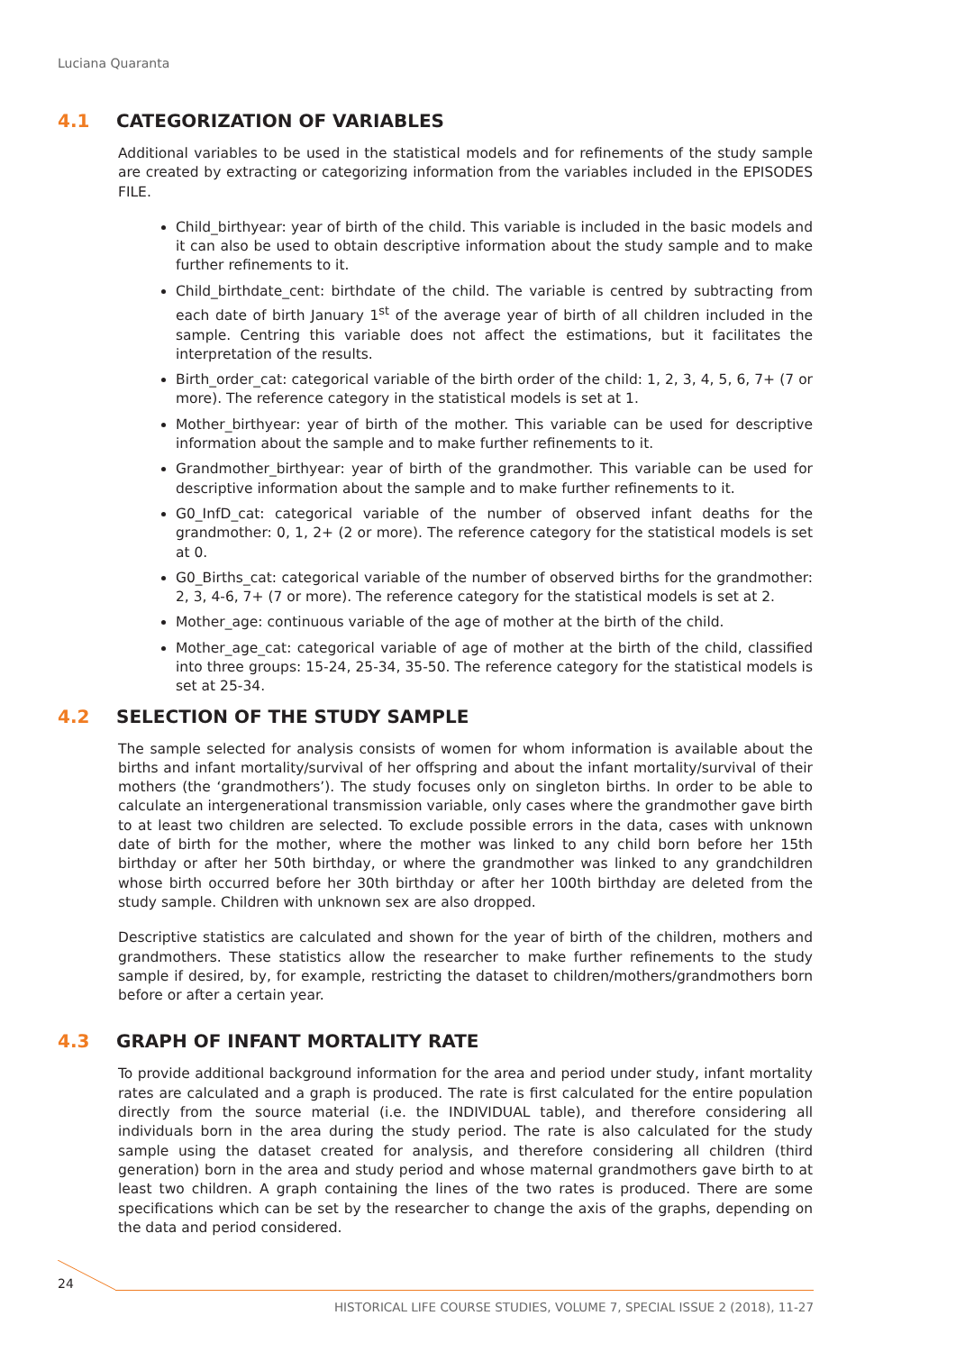Luciana Quaranta
4.1 CATEGORIZATION OF VARIABLES
Additional variables to be used in the statistical models and for refinements of the study sample are created by extracting or categorizing information from the variables included in the EPISODES FILE.
Child_birthyear: year of birth of the child. This variable is included in the basic models and it can also be used to obtain descriptive information about the study sample and to make further refinements to it.
Child_birthdate_cent: birthdate of the child. The variable is centred by subtracting from each date of birth January 1<sup>st</sup> of the average year of birth of all children included in the sample. Centring this variable does not affect the estimations, but it facilitates the interpretation of the results.
Birth_order_cat: categorical variable of the birth order of the child: 1, 2, 3, 4, 5, 6, 7+ (7 or more). The reference category in the statistical models is set at 1.
Mother_birthyear: year of birth of the mother. This variable can be used for descriptive information about the sample and to make further refinements to it.
Grandmother_birthyear: year of birth of the grandmother. This variable can be used for descriptive information about the sample and to make further refinements to it.
G0_InfD_cat: categorical variable of the number of observed infant deaths for the grandmother: 0, 1, 2+ (2 or more). The reference category for the statistical models is set at 0.
G0_Births_cat: categorical variable of the number of observed births for the grandmother: 2, 3, 4-6, 7+ (7 or more). The reference category for the statistical models is set at 2.
Mother_age: continuous variable of the age of mother at the birth of the child.
Mother_age_cat: categorical variable of age of mother at the birth of the child, classified into three groups: 15-24, 25-34, 35-50. The reference category for the statistical models is set at 25-34.
4.2 SELECTION OF THE STUDY SAMPLE
The sample selected for analysis consists of women for whom information is available about the births and infant mortality/survival of her offspring and about the infant mortality/survival of their mothers (the ‘grandmothers’). The study focuses only on singleton births. In order to be able to calculate an intergenerational transmission variable, only cases where the grandmother gave birth to at least two children are selected. To exclude possible errors in the data, cases with unknown date of birth for the mother, where the mother was linked to any child born before her 15th birthday or after her 50th birthday, or where the grandmother was linked to any grandchildren whose birth occurred before her 30th birthday or after her 100th birthday are deleted from the study sample. Children with unknown sex are also dropped.
Descriptive statistics are calculated and shown for the year of birth of the children, mothers and grandmothers. These statistics allow the researcher to make further refinements to the study sample if desired, by, for example, restricting the dataset to children/mothers/grandmothers born before or after a certain year.
4.3 GRAPH OF INFANT MORTALITY RATE
To provide additional background information for the area and period under study, infant mortality rates are calculated and a graph is produced. The rate is first calculated for the entire population directly from the source material (i.e. the INDIVIDUAL table), and therefore considering all individuals born in the area during the study period. The rate is also calculated for the study sample using the dataset created for analysis, and therefore considering all children (third generation) born in the area and study period and whose maternal grandmothers gave birth to at least two children. A graph containing the lines of the two rates is produced. There are some specifications which can be set by the researcher to change the axis of the graphs, depending on the data and period considered.
24
HISTORICAL LIFE COURSE STUDIES, VOLUME 7, SPECIAL ISSUE 2 (2018), 11-27